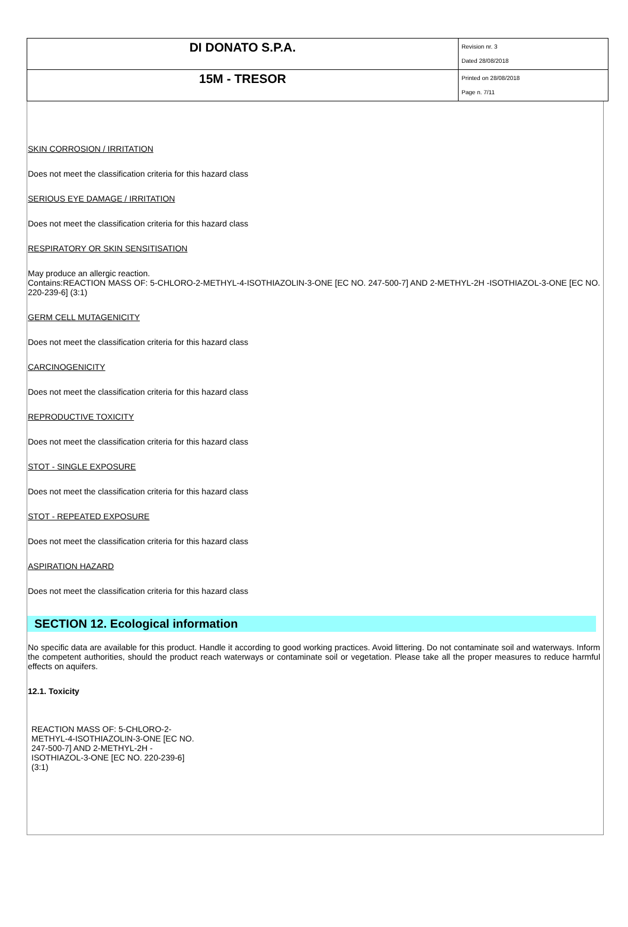| DI DONATO S.P.A. | Revision nr. 3 Dated 28/08/2018 |
| 15M - TRESOR | Printed on 28/08/2018 Page n. 7/11 |
SKIN CORROSION / IRRITATION
Does not meet the classification criteria for this hazard class
SERIOUS EYE DAMAGE / IRRITATION
Does not meet the classification criteria for this hazard class
RESPIRATORY OR SKIN SENSITISATION
May produce an allergic reaction.
Contains:REACTION MASS OF: 5-CHLORO-2-METHYL-4-ISOTHIAZOLIN-3-ONE [EC NO. 247-500-7] AND 2-METHYL-2H -ISOTHIAZOL-3-ONE [EC NO. 220-239-6] (3:1)
GERM CELL MUTAGENICITY
Does not meet the classification criteria for this hazard class
CARCINOGENICITY
Does not meet the classification criteria for this hazard class
REPRODUCTIVE TOXICITY
Does not meet the classification criteria for this hazard class
STOT - SINGLE EXPOSURE
Does not meet the classification criteria for this hazard class
STOT - REPEATED EXPOSURE
Does not meet the classification criteria for this hazard class
ASPIRATION HAZARD
Does not meet the classification criteria for this hazard class
SECTION 12. Ecological information
No specific data are available for this product. Handle it according to good working practices. Avoid littering. Do not contaminate soil and waterways. Inform the competent authorities, should the product reach waterways or contaminate soil or vegetation. Please take all the proper measures to reduce harmful effects on aquifers.
12.1. Toxicity
REACTION MASS OF: 5-CHLORO-2-METHYL-4-ISOTHIAZOLIN-3-ONE [EC NO. 247-500-7] AND 2-METHYL-2H -ISOTHIAZOL-3-ONE [EC NO. 220-239-6] (3:1)